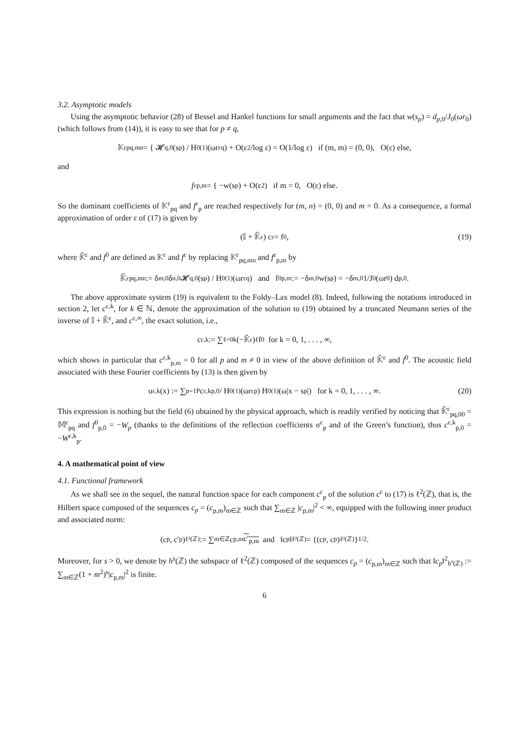3.2. Asymptotic models
Using the asymptotic behavior (28) of Bessel and Hankel functions for small arguments and the fact that w(s<sub>p</sub>) = d<sub>p,0</sub>/J<sub>0</sub>(ωr<sub>0</sub>) (which follows from (14)), it is easy to see that for p ≠ q,
𝕂<sup>ε</sup><sub>pq,mn</sub> = { 𝓗<sub>q,0</sub>(s<sub>p</sub>) / H<sub>0</sub><sup>(1)</sup>(ωr<sup>ε</sup><sub>q</sub>) + O(ε<sup>2</sup>/log ε) = O(1/log ε) if (m, m) = (0, 0), O(ε) else,
and
f<sup>ε</sup><sub>p,m</sub> = { −w(s<sub>p</sub>) + O(ε<sup>2</sup>) if m = 0, O(ε) else.
So the dominant coefficients of 𝕂<sup>ε</sup><sub>pq</sub> and f<sup>ε</sup><sub>p</sub> are reached respectively for (m, n) = (0, 0) and m = 0. As a consequence, a formal approximation of order ε of (17) is given by
(𝕀 + 𝕂̃<sup>ε</sup>) c<sup>ε</sup> = f<sup>0</sup>, (19)
where 𝕂̃<sup>ε</sup> and f<sup>0</sup> are defined as 𝕂<sup>ε</sup> and f<sup>ε</sup> by replacing 𝕂<sup>ε</sup><sub>pq,mn</sub> and f<sup>ε</sup><sub>p,m</sub> by
𝕂̃<sup>ε</sup><sub>pq,mn</sub> := δ<sub>m,0</sub> δ<sub>n,0</sub> 𝓗<sub>q,0</sub>(s<sub>p</sub>) / H<sub>0</sub><sup>(1)</sup>(ωr<sup>ε</sup><sub>q</sub>) and f<sup>0</sup><sub>p,m</sub> := −δ<sub>m,0</sub> w(s<sub>p</sub>) = −δ<sub>m,0</sub> 1/J<sub>0</sub>(ωr<sub>0</sub>) d<sub>p,0</sub>.
The above approximate system (19) is equivalent to the Foldy–Lax model (8). Indeed, following the notations introduced in section 2, let c<sup>ε,k</sup>, for k ∈ ℕ, denote the approximation of the solution to (19) obtained by a truncated Neumann series of the inverse of 𝕀 + 𝕂̃<sup>ε</sup>, and c<sup>ε,∞</sup>, the exact solution, i.e.,
c<sup>ε,k</sup> := ∑<sub>ℓ=0</sub><sup>k</sup> (−𝕂̃<sup>ε</sup>)<sup>ℓ</sup> f<sup>0</sup> for k = 0, 1, . . . , ∞,
which shows in particular that c<sup>ε,k</sup><sub>p,m</sub> = 0 for all p and m ≠ 0 in view of the above definition of 𝕂̃<sup>ε</sup> and f<sup>0</sup>. The acoustic field associated with these Fourier coefficients by (13) is then given by
u<sup>ε,k</sup>(x) := ∑<sub>p=1</sub><sup>P</sup> c<sup>ε,k</sup><sub>p,0</sub> / H<sub>0</sub><sup>(1)</sup>(ωr<sup>ε</sup><sub>p</sub>) H<sub>0</sub><sup>(1)</sup>(ω|x − s<sub>p</sub>|) for k = 0, 1, . . . , ∞. (20)
This expression is nothing but the field (6) obtained by the physical approach, which is readily verified by noticing that 𝕂̃<sup>ε</sup><sub>pq,00</sub> = 𝕄<sup>ε</sup><sub>pq</sub> and f<sup>0</sup><sub>p,0</sub> = −W<sub>p</sub> (thanks to the definitions of the reflection coefficients σ<sup>ε</sup><sub>p</sub> and of the Green’s function), thus c<sup>ε,k</sup><sub>p,0</sub> = −W<sup>ε,k</sup><sub>p</sub>.
4. A mathematical point of view
4.1. Functional framework
As we shall see in the sequel, the natural function space for each component c<sup>ε</sup><sub>p</sub> of the solution c<sup>ε</sup> to (17) is ℓ<sup>2</sup>(ℤ), that is, the Hilbert space composed of the sequences c<sub>p</sub> = (c<sub>p,m</sub>)<sub>m∈ℤ</sub> such that ∑<sub>m∈ℤ</sub> |c<sub>p,m</sub>|<sup>2</sup> < ∞, equipped with the following inner product and associated norm:
(c<sub>p</sub>, c′<sub>p</sub>)<sub>ℓ²(ℤ)</sub> := ∑<sub>m∈ℤ</sub> c<sub>p,m</sub> c′<sub>p,m</sub> and ‖c<sub>p</sub>‖<sub>ℓ²(ℤ)</sub> = {(c<sub>p</sub>, c<sub>p</sub>)<sub>ℓ²(ℤ)</sub>}<sup>1/2</sup>.
Moreover, for s > 0, we denote by h<sup>s</sup>(ℤ) the subspace of ℓ<sup>2</sup>(ℤ) composed of the sequences c<sub>p</sub> = (c<sub>p,m</sub>)<sub>m∈ℤ</sub> such that ‖c<sub>p</sub>‖<sup>2</sup><sub>h<sup>s</sup>(ℤ)</sub> := ∑<sub>m∈ℤ</sub>(1 + m<sup>2</sup>)<sup>s</sup>|c<sub>p,m</sub>|<sup>2</sup> is finite.
6